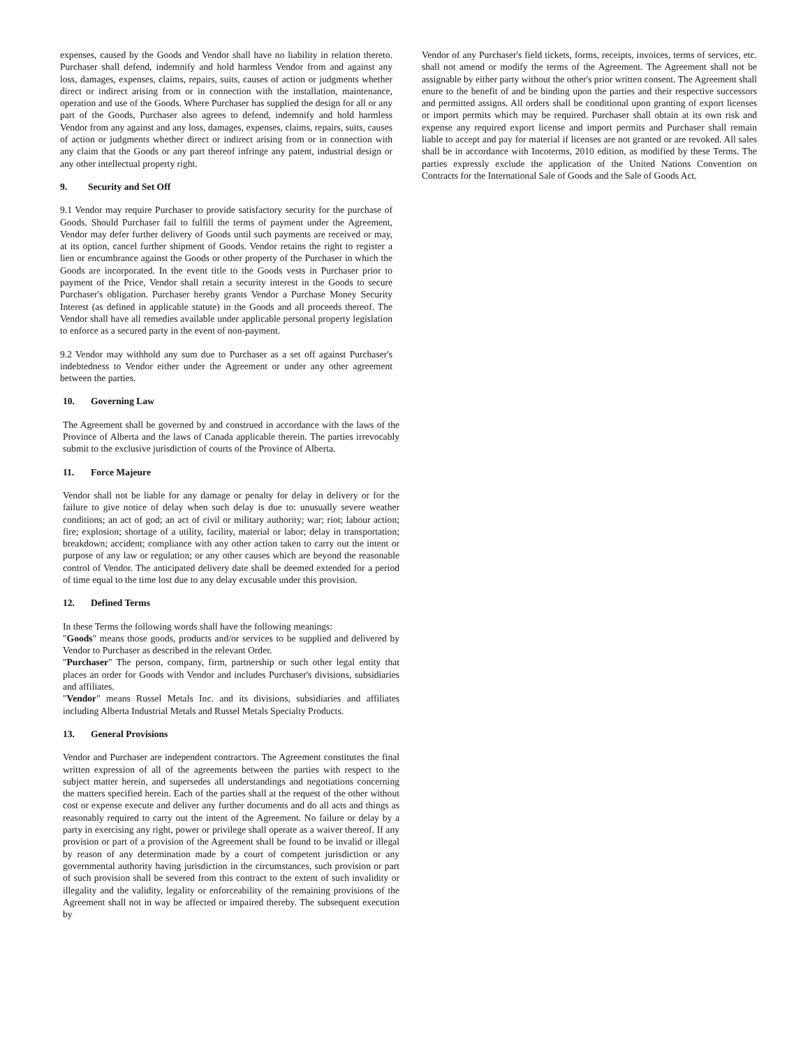expenses, caused by the Goods and Vendor shall have no liability in relation thereto. Purchaser shall defend, indemnify and hold harmless Vendor from and against any loss, damages, expenses, claims, repairs, suits, causes of action or judgments whether direct or indirect arising from or in connection with the installation, maintenance, operation and use of the Goods. Where Purchaser has supplied the design for all or any part of the Goods, Purchaser also agrees to defend, indemnify and hold harmless Vendor from any against and any loss, damages, expenses, claims, repairs, suits, causes of action or judgments whether direct or indirect arising from or in connection with any claim that the Goods or any part thereof infringe any patent, industrial design or any other intellectual property right.
9. Security and Set Off
9.1 Vendor may require Purchaser to provide satisfactory security for the purchase of Goods. Should Purchaser fail to fulfill the terms of payment under the Agreement, Vendor may defer further delivery of Goods until such payments are received or may, at its option, cancel further shipment of Goods. Vendor retains the right to register a lien or encumbrance against the Goods or other property of the Purchaser in which the Goods are incorporated. In the event title to the Goods vests in Purchaser prior to payment of the Price, Vendor shall retain a security interest in the Goods to secure Purchaser's obligation. Purchaser hereby grants Vendor a Purchase Money Security Interest (as defined in applicable statute) in the Goods and all proceeds thereof. The Vendor shall have all remedies available under applicable personal property legislation to enforce as a secured party in the event of non-payment.
9.2 Vendor may withhold any sum due to Purchaser as a set off against Purchaser's indebtedness to Vendor either under the Agreement or under any other agreement between the parties.
10. Governing Law
The Agreement shall be governed by and construed in accordance with the laws of the Province of Alberta and the laws of Canada applicable therein. The parties irrevocably submit to the exclusive jurisdiction of courts of the Province of Alberta.
11. Force Majeure
Vendor shall not be liable for any damage or penalty for delay in delivery or for the failure to give notice of delay when such delay is due to: unusually severe weather conditions; an act of god; an act of civil or military authority; war; riot; labour action; fire; explosion; shortage of a utility, facility, material or labor; delay in transportation; breakdown; accident; compliance with any other action taken to carry out the intent or purpose of any law or regulation; or any other causes which are beyond the reasonable control of Vendor. The anticipated delivery date shall be deemed extended for a period of time equal to the time lost due to any delay excusable under this provision.
12. Defined Terms
In these Terms the following words shall have the following meanings:
"Goods" means those goods, products and/or services to be supplied and delivered by Vendor to Purchaser as described in the relevant Order.
"Purchaser" The person, company, firm, partnership or such other legal entity that places an order for Goods with Vendor and includes Purchaser's divisions, subsidiaries and affiliates.
"Vendor" means Russel Metals Inc. and its divisions, subsidiaries and affiliates including Alberta Industrial Metals and Russel Metals Specialty Products.
13. General Provisions
Vendor and Purchaser are independent contractors. The Agreement constitutes the final written expression of all of the agreements between the parties with respect to the subject matter herein, and supersedes all understandings and negotiations concerning the matters specified herein. Each of the parties shall at the request of the other without cost or expense execute and deliver any further documents and do all acts and things as reasonably required to carry out the intent of the Agreement. No failure or delay by a party in exercising any right, power or privilege shall operate as a waiver thereof. If any provision or part of a provision of the Agreement shall be found to be invalid or illegal by reason of any determination made by a court of competent jurisdiction or any governmental authority having jurisdiction in the circumstances, such provision or part of such provision shall be severed from this contract to the extent of such invalidity or illegality and the validity, legality or enforceability of the remaining provisions of the Agreement shall not in way be affected or impaired thereby. The subsequent execution by
Vendor of any Purchaser's field tickets, forms, receipts, invoices, terms of services, etc. shall not amend or modify the terms of the Agreement. The Agreement shall not be assignable by either party without the other's prior written consent. The Agreement shall enure to the benefit of and be binding upon the parties and their respective successors and permitted assigns. All orders shall be conditional upon granting of export licenses or import permits which may be required. Purchaser shall obtain at its own risk and expense any required export license and import permits and Purchaser shall remain liable to accept and pay for material if licenses are not granted or are revoked. All sales shall be in accordance with Incoterms, 2010 edition, as modified by these Terms. The parties expressly exclude the application of the United Nations Convention on Contracts for the International Sale of Goods and the Sale of Goods Act.